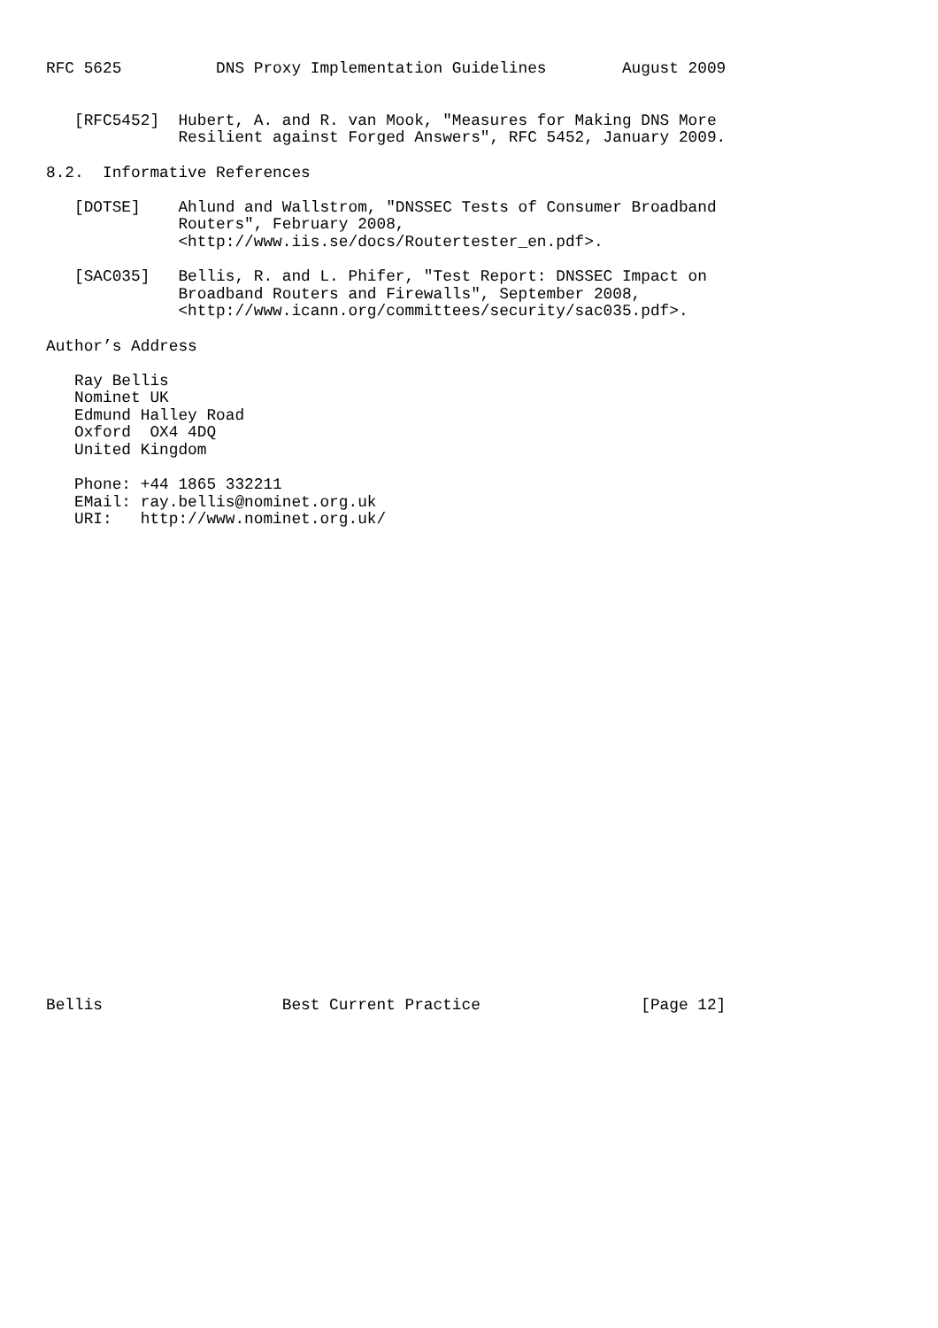RFC 5625          DNS Proxy Implementation Guidelines        August 2009


   [RFC5452]  Hubert, A. and R. van Mook, "Measures for Making DNS More
              Resilient against Forged Answers", RFC 5452, January 2009.

8.2.  Informative References

   [DOTSE]    Ahlund and Wallstrom, "DNSSEC Tests of Consumer Broadband
              Routers", February 2008,
              <http://www.iis.se/docs/Routertester_en.pdf>.

   [SAC035]   Bellis, R. and L. Phifer, "Test Report: DNSSEC Impact on
              Broadband Routers and Firewalls", September 2008,
              <http://www.icann.org/committees/security/sac035.pdf>.

Author’s Address

   Ray Bellis
   Nominet UK
   Edmund Halley Road
   Oxford  OX4 4DQ
   United Kingdom

   Phone: +44 1865 332211
   EMail: ray.bellis@nominet.org.uk
   URI:   http://www.nominet.org.uk/



























Bellis                   Best Current Practice                 [Page 12]